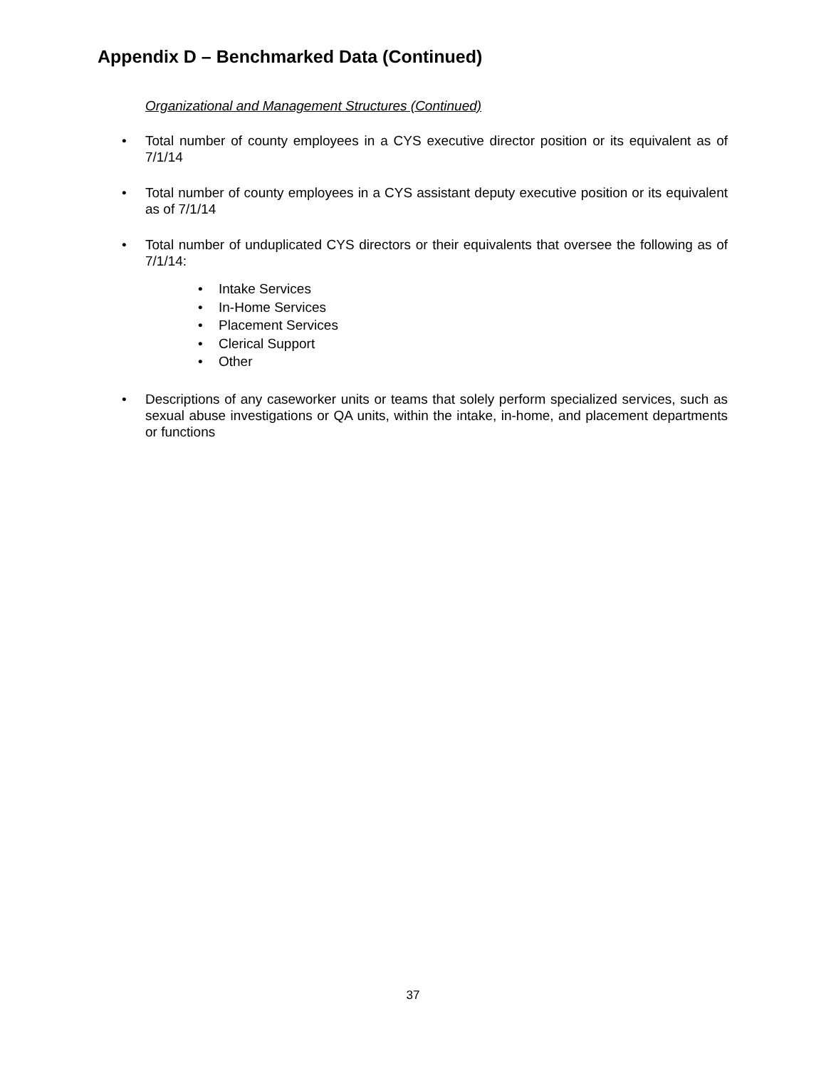Appendix D – Benchmarked Data (Continued)
Organizational and Management Structures (Continued)
• Total number of county employees in a CYS executive director position or its equivalent as of 7/1/14
• Total number of county employees in a CYS assistant deputy executive position or its equivalent as of 7/1/14
• Total number of unduplicated CYS directors or their equivalents that oversee the following as of 7/1/14:
• Intake Services
• In-Home Services
• Placement Services
• Clerical Support
• Other
• Descriptions of any caseworker units or teams that solely perform specialized services, such as sexual abuse investigations or QA units, within the intake, in-home, and placement departments or functions
37